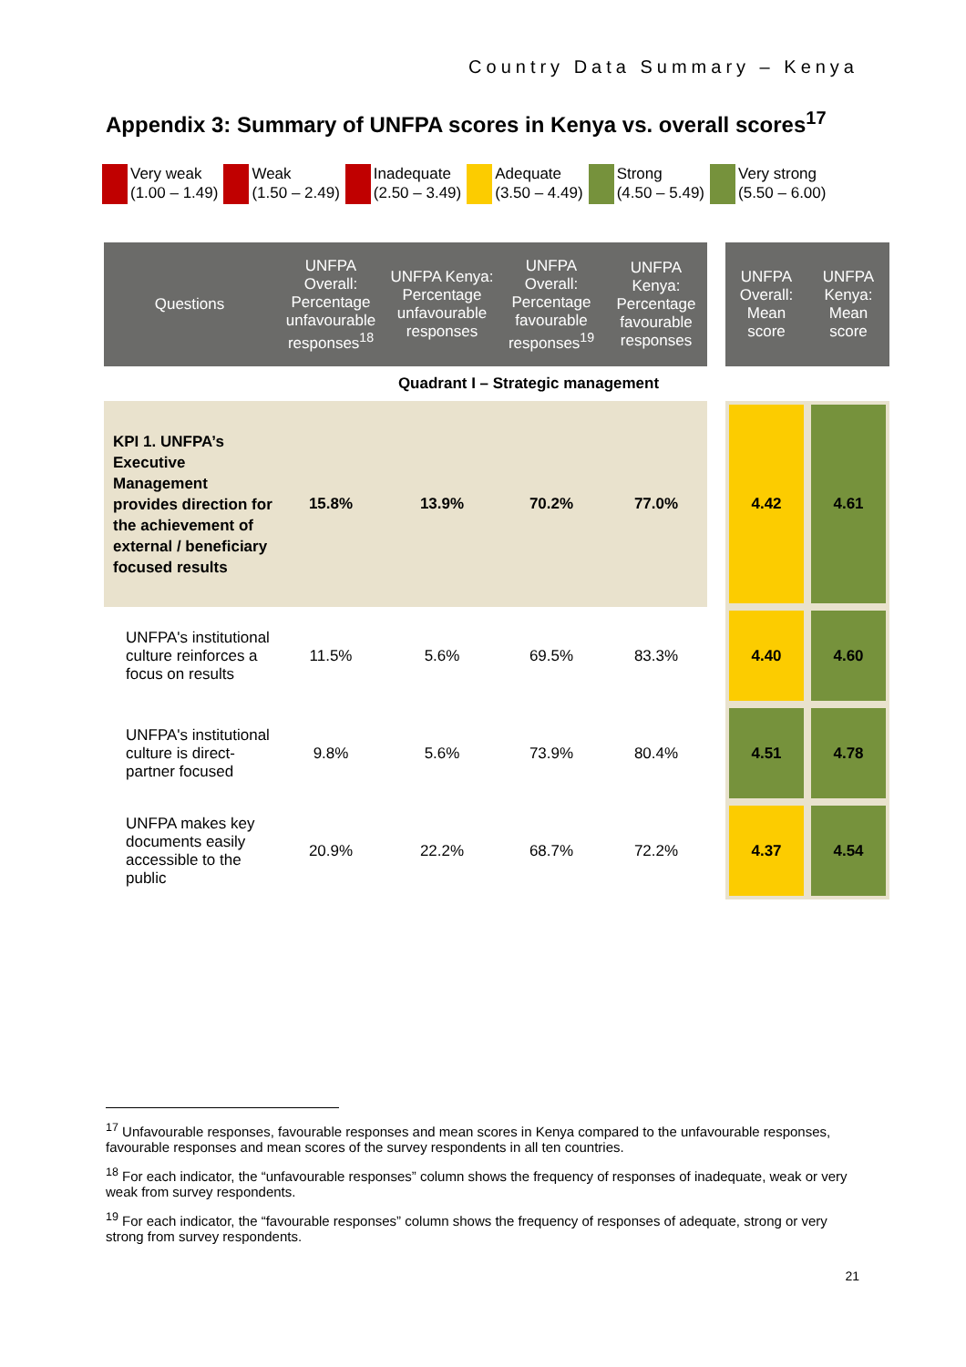Country Data Summary – Kenya
Appendix 3: Summary of UNFPA scores in Kenya vs. overall scores<sup>17</sup>
Very weak
(1.00 – 1.49)
Weak
(1.50 – 2.49)
Inadequate
(2.50 – 3.49)
Adequate
(3.50 – 4.49)
Strong
(4.50 – 5.49)
Very strong
(5.50 – 6.00)
| Questions | UNFPA Overall: Percentage unfavourable responses<sup>18</sup> | UNFPA Kenya: Percentage unfavourable responses | UNFPA Overall: Percentage favourable responses<sup>19</sup> | UNFPA Kenya: Percentage favourable responses | | UNFPA Overall: Mean score | UNFPA Kenya: Mean score |
| Quadrant I – Strategic management | | | | | | | |
| KPI 1. UNFPA’s Executive Management provides direction for the achievement of external / beneficiary focused results | 15.8% | 13.9% | 70.2% | 77.0% | | 4.42 | 4.61 |
| UNFPA's institutional culture reinforces a focus on results | 11.5% | 5.6% | 69.5% | 83.3% | | 4.40 | 4.60 |
| UNFPA's institutional culture is direct-partner focused | 9.8% | 5.6% | 73.9% | 80.4% | | 4.51 | 4.78 |
| UNFPA makes key documents easily accessible to the public | 20.9% | 22.2% | 68.7% | 72.2% | | 4.37 | 4.54 |
<sup>17</sup> Unfavourable responses, favourable responses and mean scores in Kenya compared to the unfavourable responses, favourable responses and mean scores of the survey respondents in all ten countries.
<sup>18</sup> For each indicator, the “unfavourable responses” column shows the frequency of responses of inadequate, weak or very weak from survey respondents.
<sup>19</sup> For each indicator, the “favourable responses” column shows the frequency of responses of adequate, strong or very strong from survey respondents.
21